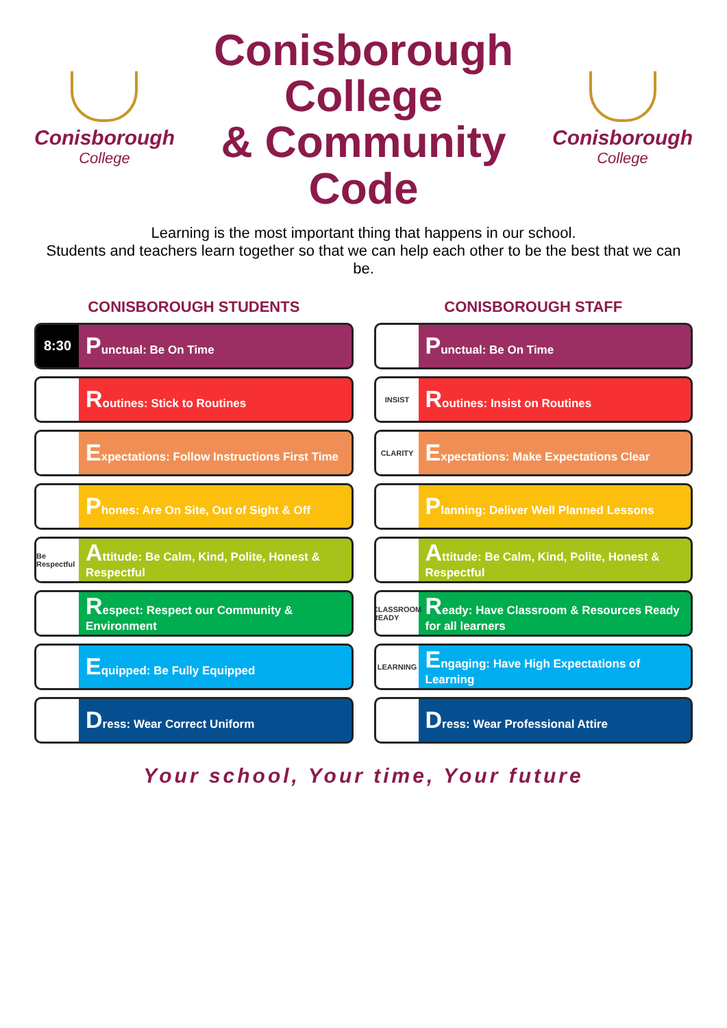Conisborough
College
Conisborough College
& Community Code
Conisborough
College
Learning is the most important thing that happens in our school.
Students and teachers learn together so that we can help each other to be the best that we can be.
CONISBOROUGH STUDENTS
8:30
Punctual: Be On Time
Routines: Stick to Routines
Expectations: Follow Instructions First Time
Phones: Are On Site, Out of Sight & Off
Be Respectful
Attitude: Be Calm, Kind, Polite, Honest & Respectful
Respect: Respect our Community & Environment
Equipped: Be Fully Equipped
Dress: Wear Correct Uniform
CONISBOROUGH STAFF
Punctual: Be On Time
INSIST
Routines: Insist on Routines
CLARITY
Expectations: Make Expectations Clear
Planning: Deliver Well Planned Lessons
Attitude: Be Calm, Kind, Polite, Honest & Respectful
CLASSROOM READY
Ready: Have Classroom & Resources Ready for all learners
LEARNING
Engaging: Have High Expectations of Learning
Dress: Wear Professional Attire
Your school, Your time, Your future